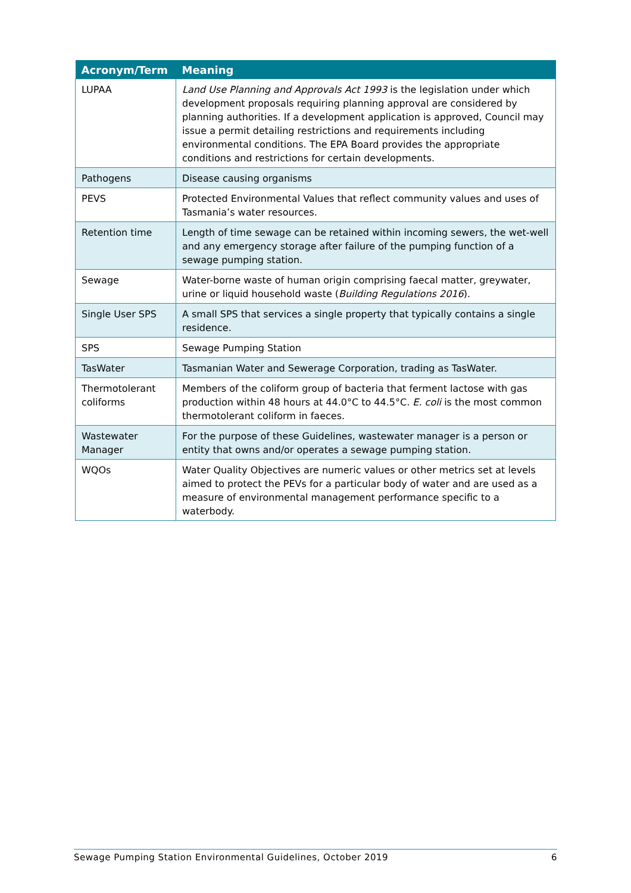| Acronym/Term | Meaning |
| --- | --- |
| LUPAA | Land Use Planning and Approvals Act 1993 is the legislation under which development proposals requiring planning approval are considered by planning authorities. If a development application is approved, Council may issue a permit detailing restrictions and requirements including environmental conditions. The EPA Board provides the appropriate conditions and restrictions for certain developments. |
| Pathogens | Disease causing organisms |
| PEVS | Protected Environmental Values that reflect community values and uses of Tasmania’s water resources. |
| Retention time | Length of time sewage can be retained within incoming sewers, the wet-well and any emergency storage after failure of the pumping function of a sewage pumping station. |
| Sewage | Water-borne waste of human origin comprising faecal matter, greywater, urine or liquid household waste ( Building Regulations 2016 ). |
| Single User SPS | A small SPS that services a single property that typically contains a single residence. |
| SPS | Sewage Pumping Station |
| TasWater | Tasmanian Water and Sewerage Corporation, trading as TasWater. |
| Thermotolerant coliforms | Members of the coliform group of bacteria that ferment lactose with gas production within 48 hours at 44.0°C to 44.5°C. E. coli is the most common thermotolerant coliform in faeces. |
| Wastewater Manager | For the purpose of these Guidelines, wastewater manager is a person or entity that owns and/or operates a sewage pumping station. |
| WQOs | Water Quality Objectives are numeric values or other metrics set at levels aimed to protect the PEVs for a particular body of water and are used as a measure of environmental management performance specific to a waterbody. |
Sewage Pumping Station Environmental Guidelines, October 2019 6